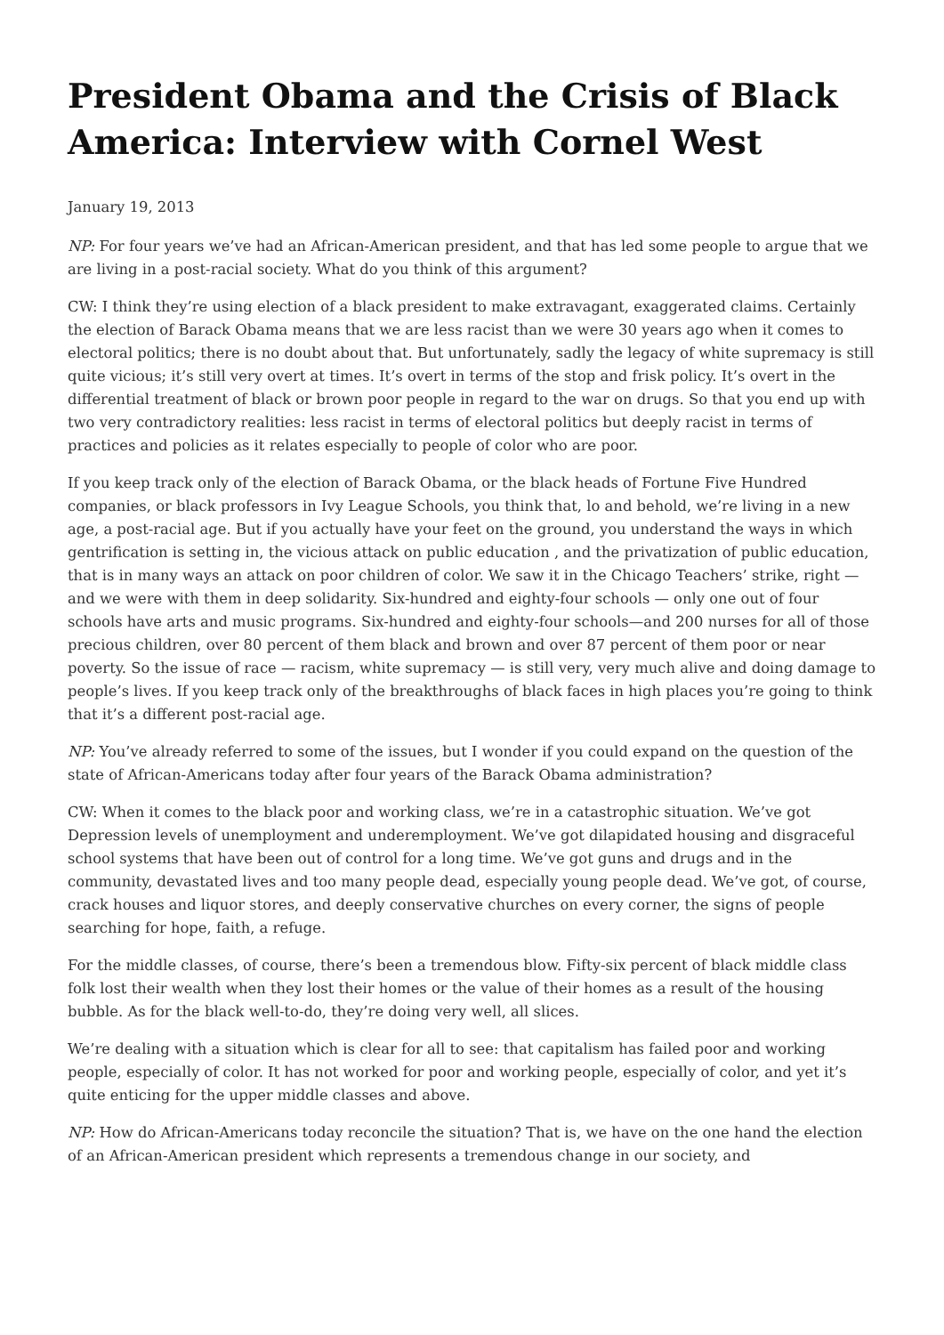President Obama and the Crisis of Black America: Interview with Cornel West
January 19, 2013
NP: For four years we’ve had an African-American president, and that has led some people to argue that we are living in a post-racial society. What do you think of this argument?
CW: I think they’re using election of a black president to make extravagant, exaggerated claims. Certainly the election of Barack Obama means that we are less racist than we were 30 years ago when it comes to electoral politics; there is no doubt about that. But unfortunately, sadly the legacy of white supremacy is still quite vicious; it’s still very overt at times. It’s overt in terms of the stop and frisk policy. It’s overt in the differential treatment of black or brown poor people in regard to the war on drugs. So that you end up with two very contradictory realities: less racist in terms of electoral politics but deeply racist in terms of practices and policies as it relates especially to people of color who are poor.
If you keep track only of the election of Barack Obama, or the black heads of Fortune Five Hundred companies, or black professors in Ivy League Schools, you think that, lo and behold, we’re living in a new age, a post-racial age. But if you actually have your feet on the ground, you understand the ways in which gentrification is setting in, the vicious attack on public education , and the privatization of public education, that is in many ways an attack on poor children of color. We saw it in the Chicago Teachers’ strike, right — and we were with them in deep solidarity. Six-hundred and eighty-four schools — only one out of four schools have arts and music programs. Six-hundred and eighty-four schools—and 200 nurses for all of those precious children, over 80 percent of them black and brown and over 87 percent of them poor or near poverty. So the issue of race — racism, white supremacy — is still very, very much alive and doing damage to people’s lives. If you keep track only of the breakthroughs of black faces in high places you’re going to think that it’s a different post-racial age.
NP: You’ve already referred to some of the issues, but I wonder if you could expand on the question of the state of African-Americans today after four years of the Barack Obama administration?
CW: When it comes to the black poor and working class, we’re in a catastrophic situation. We’ve got Depression levels of unemployment and underemployment. We’ve got dilapidated housing and disgraceful school systems that have been out of control for a long time. We’ve got guns and drugs and in the community, devastated lives and too many people dead, especially young people dead. We’ve got, of course, crack houses and liquor stores, and deeply conservative churches on every corner, the signs of people searching for hope, faith, a refuge.
For the middle classes, of course, there’s been a tremendous blow. Fifty-six percent of black middle class folk lost their wealth when they lost their homes or the value of their homes as a result of the housing bubble. As for the black well-to-do, they’re doing very well, all slices.
We’re dealing with a situation which is clear for all to see: that capitalism has failed poor and working people, especially of color. It has not worked for poor and working people, especially of color, and yet it’s quite enticing for the upper middle classes and above.
NP: How do African-Americans today reconcile the situation? That is, we have on the one hand the election of an African-American president which represents a tremendous change in our society, and